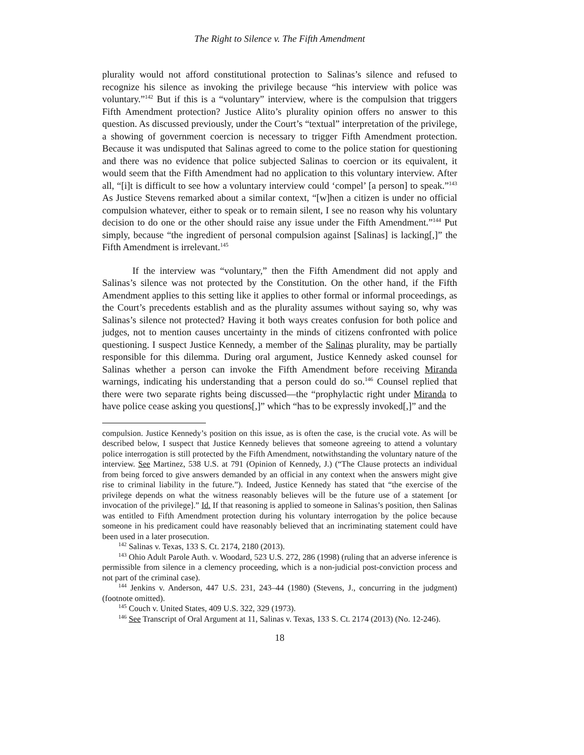The Right to Silence v. The Fifth Amendment
plurality would not afford constitutional protection to Salinas’s silence and refused to recognize his silence as invoking the privilege because “his interview with police was voluntary.”<sup>142</sup> But if this is a “voluntary” interview, where is the compulsion that triggers Fifth Amendment protection? Justice Alito’s plurality opinion offers no answer to this question. As discussed previously, under the Court’s “textual” interpretation of the privilege, a showing of government coercion is necessary to trigger Fifth Amendment protection. Because it was undisputed that Salinas agreed to come to the police station for questioning and there was no evidence that police subjected Salinas to coercion or its equivalent, it would seem that the Fifth Amendment had no application to this voluntary interview. After all, “[i]t is difficult to see how a voluntary interview could ‘compel’ [a person] to speak.”<sup>143</sup> As Justice Stevens remarked about a similar context, “[w]hen a citizen is under no official compulsion whatever, either to speak or to remain silent, I see no reason why his voluntary decision to do one or the other should raise any issue under the Fifth Amendment.”<sup>144</sup> Put simply, because “the ingredient of personal compulsion against [Salinas] is lacking[,]” the Fifth Amendment is irrelevant.<sup>145</sup>
If the interview was “voluntary,” then the Fifth Amendment did not apply and Salinas’s silence was not protected by the Constitution. On the other hand, if the Fifth Amendment applies to this setting like it applies to other formal or informal proceedings, as the Court’s precedents establish and as the plurality assumes without saying so, why was Salinas’s silence not protected? Having it both ways creates confusion for both police and judges, not to mention causes uncertainty in the minds of citizens confronted with police questioning. I suspect Justice Kennedy, a member of the Salinas plurality, may be partially responsible for this dilemma. During oral argument, Justice Kennedy asked counsel for Salinas whether a person can invoke the Fifth Amendment before receiving Miranda warnings, indicating his understanding that a person could do so.<sup>146</sup> Counsel replied that there were two separate rights being discussed—the “prophylactic right under Miranda to have police cease asking you questions[,]” which “has to be expressly invoked[,]” and the
compulsion. Justice Kennedy’s position on this issue, as is often the case, is the crucial vote. As will be described below, I suspect that Justice Kennedy believes that someone agreeing to attend a voluntary police interrogation is still protected by the Fifth Amendment, notwithstanding the voluntary nature of the interview. See Martinez, 538 U.S. at 791 (Opinion of Kennedy, J.) (“The Clause protects an individual from being forced to give answers demanded by an official in any context when the answers might give rise to criminal liability in the future.”). Indeed, Justice Kennedy has stated that “the exercise of the privilege depends on what the witness reasonably believes will be the future use of a statement [or invocation of the privilege].” Id. If that reasoning is applied to someone in Salinas’s position, then Salinas was entitled to Fifth Amendment protection during his voluntary interrogation by the police because someone in his predicament could have reasonably believed that an incriminating statement could have been used in a later prosecution.
<sup>142</sup> Salinas v. Texas, 133 S. Ct. 2174, 2180 (2013).
<sup>143</sup> Ohio Adult Parole Auth. v. Woodard, 523 U.S. 272, 286 (1998) (ruling that an adverse inference is permissible from silence in a clemency proceeding, which is a non-judicial post-conviction process and not part of the criminal case).
<sup>144</sup> Jenkins v. Anderson, 447 U.S. 231, 243–44 (1980) (Stevens, J., concurring in the judgment) (footnote omitted).
<sup>145</sup> Couch v. United States, 409 U.S. 322, 329 (1973).
<sup>146</sup> See Transcript of Oral Argument at 11, Salinas v. Texas, 133 S. Ct. 2174 (2013) (No. 12-246).
18